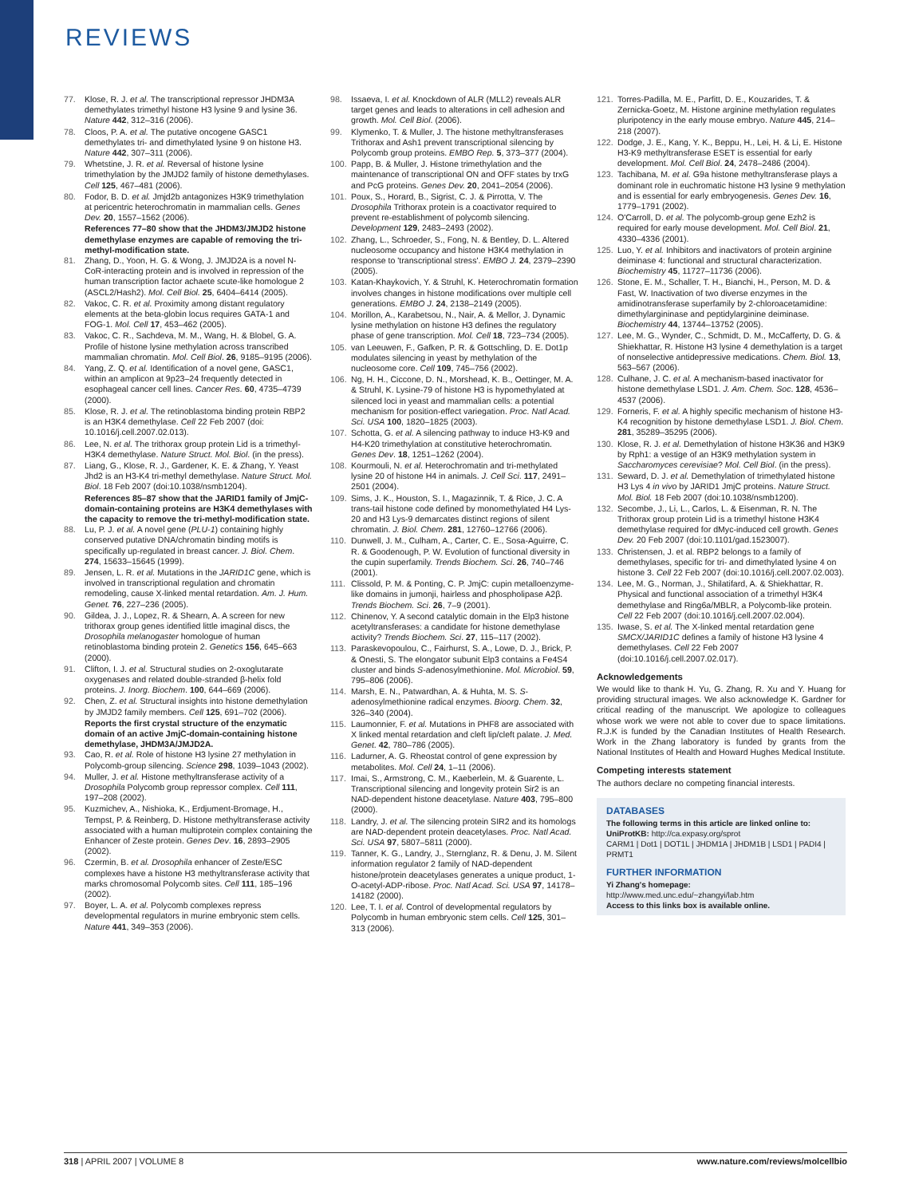REVIEWS
77. Klose, R. J. et al. The transcriptional repressor JHDM3A demethylates trimethyl histone H3 lysine 9 and lysine 36. Nature 442, 312–316 (2006).
78. Cloos, P. A. et al. The putative oncogene GASC1 demethylates tri- and dimethylated lysine 9 on histone H3. Nature 442, 307–311 (2006).
79. Whetstine, J. R. et al. Reversal of histone lysine trimethylation by the JMJD2 family of histone demethylases. Cell 125, 467–481 (2006).
80. Fodor, B. D. et al. Jmjd2b antagonizes H3K9 trimethylation at pericentric heterochromatin in mammalian cells. Genes Dev. 20, 1557–1562 (2006).
References 77–80 show that the JHDM3/JMJD2 histone demethylase enzymes are capable of removing the tri-methyl-modification state.
81. Zhang, D., Yoon, H. G. & Wong, J. JMJD2A is a novel N-CoR-interacting protein and is involved in repression of the human transcription factor achaete scute-like homologue 2 (ASCL2/Hash2). Mol. Cell Biol. 25, 6404–6414 (2005).
82. Vakoc, C. R. et al. Proximity among distant regulatory elements at the beta-globin locus requires GATA-1 and FOG-1. Mol. Cell 17, 453–462 (2005).
83. Vakoc, C. R., Sachdeva, M. M., Wang, H. & Blobel, G. A. Profile of histone lysine methylation across transcribed mammalian chromatin. Mol. Cell Biol. 26, 9185–9195 (2006).
84. Yang, Z. Q. et al. Identification of a novel gene, GASC1, within an amplicon at 9p23–24 frequently detected in esophageal cancer cell lines. Cancer Res. 60, 4735–4739 (2000).
85. Klose, R. J. et al. The retinoblastoma binding protein RBP2 is an H3K4 demethylase. Cell 22 Feb 2007 (doi: 10.1016/j.cell.2007.02.013).
86. Lee, N. et al. The trithorax group protein Lid is a trimethyl-H3K4 demethylase. Nature Struct. Mol. Biol. (in the press).
87. Liang, G., Klose, R. J., Gardener, K. E. & Zhang, Y. Yeast Jhd2 is an H3-K4 tri-methyl demethylase. Nature Struct. Mol. Biol. 18 Feb 2007 (doi:10.1038/nsmb1204).
References 85–87 show that the JARID1 family of JmjC-domain-containing proteins are H3K4 demethylases with the capacity to remove the tri-methyl-modification state.
88. Lu, P. J. et al. A novel gene (PLU-1) containing highly conserved putative DNA/chromatin binding motifs is specifically up-regulated in breast cancer. J. Biol. Chem. 274, 15633–15645 (1999).
89. Jensen, L. R. et al. Mutations in the JARID1C gene, which is involved in transcriptional regulation and chromatin remodeling, cause X-linked mental retardation. Am. J. Hum. Genet. 76, 227–236 (2005).
90. Gildea, J. J., Lopez, R. & Shearn, A. A screen for new trithorax group genes identified little imaginal discs, the Drosophila melanogaster homologue of human retinoblastoma binding protein 2. Genetics 156, 645–663 (2000).
91. Clifton, I. J. et al. Structural studies on 2-oxoglutarate oxygenases and related double-stranded β-helix fold proteins. J. Inorg. Biochem. 100, 644–669 (2006).
92. Chen, Z. et al. Structural insights into histone demethylation by JMJD2 family members. Cell 125, 691–702 (2006).
Reports the first crystal structure of the enzymatic domain of an active JmjC-domain-containing histone demethylase, JHDM3A/JMJD2A.
93. Cao, R. et al. Role of histone H3 lysine 27 methylation in Polycomb-group silencing. Science 298, 1039–1043 (2002).
94. Muller, J. et al. Histone methyltransferase activity of a Drosophila Polycomb group repressor complex. Cell 111, 197–208 (2002).
95. Kuzmichev, A., Nishioka, K., Erdjument-Bromage, H., Tempst, P. & Reinberg, D. Histone methyltransferase activity associated with a human multiprotein complex containing the Enhancer of Zeste protein. Genes Dev. 16, 2893–2905 (2002).
96. Czermin, B. et al. Drosophila enhancer of Zeste/ESC complexes have a histone H3 methyltransferase activity that marks chromosomal Polycomb sites. Cell 111, 185–196 (2002).
97. Boyer, L. A. et al. Polycomb complexes repress developmental regulators in murine embryonic stem cells. Nature 441, 349–353 (2006).
98. Issaeva, I. et al. Knockdown of ALR (MLL2) reveals ALR target genes and leads to alterations in cell adhesion and growth. Mol. Cell Biol. (2006).
99. Klymenko, T. & Muller, J. The histone methyltransferases Trithorax and Ash1 prevent transcriptional silencing by Polycomb group proteins. EMBO Rep. 5, 373–377 (2004).
100. Papp, B. & Muller, J. Histone trimethylation and the maintenance of transcriptional ON and OFF states by trxG and PcG proteins. Genes Dev. 20, 2041–2054 (2006).
101. Poux, S., Horard, B., Sigrist, C. J. & Pirrotta, V. The Drosophila Trithorax protein is a coactivator required to prevent re-establishment of polycomb silencing. Development 129, 2483–2493 (2002).
102. Zhang, L., Schroeder, S., Fong, N. & Bentley, D. L. Altered nucleosome occupancy and histone H3K4 methylation in response to 'transcriptional stress'. EMBO J. 24, 2379–2390 (2005).
103. Katan-Khaykovich, Y. & Struhl, K. Heterochromatin formation involves changes in histone modifications over multiple cell generations. EMBO J. 24, 2138–2149 (2005).
104. Morillon, A., Karabetsou, N., Nair, A. & Mellor, J. Dynamic lysine methylation on histone H3 defines the regulatory phase of gene transcription. Mol. Cell 18, 723–734 (2005).
105. van Leeuwen, F., Gafken, P. R. & Gottschling, D. E. Dot1p modulates silencing in yeast by methylation of the nucleosome core. Cell 109, 745–756 (2002).
106. Ng, H. H., Ciccone, D. N., Morshead, K. B., Oettinger, M. A. & Struhl, K. Lysine-79 of histone H3 is hypomethylated at silenced loci in yeast and mammalian cells: a potential mechanism for position-effect variegation. Proc. Natl Acad. Sci. USA 100, 1820–1825 (2003).
107. Schotta, G. et al. A silencing pathway to induce H3-K9 and H4-K20 trimethylation at constitutive heterochromatin. Genes Dev. 18, 1251–1262 (2004).
108. Kourmouli, N. et al. Heterochromatin and tri-methylated lysine 20 of histone H4 in animals. J. Cell Sci. 117, 2491–2501 (2004).
109. Sims, J. K., Houston, S. I., Magazinnik, T. & Rice, J. C. A trans-tail histone code defined by monomethylated H4 Lys-20 and H3 Lys-9 demarcates distinct regions of silent chromatin. J. Biol. Chem. 281, 12760–12766 (2006).
110. Dunwell, J. M., Culham, A., Carter, C. E., Sosa-Aguirre, C. R. & Goodenough, P. W. Evolution of functional diversity in the cupin superfamily. Trends Biochem. Sci. 26, 740–746 (2001).
111. Clissold, P. M. & Ponting, C. P. JmjC: cupin metalloenzyme-like domains in jumonji, hairless and phospholipase A2β. Trends Biochem. Sci. 26, 7–9 (2001).
112. Chinenov, Y. A second catalytic domain in the Elp3 histone acetyltransferases: a candidate for histone demethylase activity? Trends Biochem. Sci. 27, 115–117 (2002).
113. Paraskevopoulou, C., Fairhurst, S. A., Lowe, D. J., Brick, P. & Onesti, S. The elongator subunit Elp3 contains a Fe4S4 cluster and binds S-adenosylmethionine. Mol. Microbiol. 59, 795–806 (2006).
114. Marsh, E. N., Patwardhan, A. & Huhta, M. S. S-adenosylmethionine radical enzymes. Bioorg. Chem. 32, 326–340 (2004).
115. Laumonnier, F. et al. Mutations in PHF8 are associated with X linked mental retardation and cleft lip/cleft palate. J. Med. Genet. 42, 780–786 (2005).
116. Ladurner, A. G. Rheostat control of gene expression by metabolites. Mol. Cell 24, 1–11 (2006).
117. Imai, S., Armstrong, C. M., Kaeberlein, M. & Guarente, L. Transcriptional silencing and longevity protein Sir2 is an NAD-dependent histone deacetylase. Nature 403, 795–800 (2000).
118. Landry, J. et al. The silencing protein SIR2 and its homologs are NAD-dependent protein deacetylases. Proc. Natl Acad. Sci. USA 97, 5807–5811 (2000).
119. Tanner, K. G., Landry, J., Sternglanz, R. & Denu, J. M. Silent information regulator 2 family of NAD-dependent histone/protein deacetylases generates a unique product, 1-O-acetyl-ADP-ribose. Proc. Natl Acad. Sci. USA 97, 14178–14182 (2000).
120. Lee, T. I. et al. Control of developmental regulators by Polycomb in human embryonic stem cells. Cell 125, 301–313 (2006).
121. Torres-Padilla, M. E., Parfitt, D. E., Kouzarides, T. & Zernicka-Goetz, M. Histone arginine methylation regulates pluripotency in the early mouse embryo. Nature 445, 214–218 (2007).
122. Dodge, J. E., Kang, Y. K., Beppu, H., Lei, H. & Li, E. Histone H3-K9 methyltransferase ESET is essential for early development. Mol. Cell Biol. 24, 2478–2486 (2004).
123. Tachibana, M. et al. G9a histone methyltransferase plays a dominant role in euchromatic histone H3 lysine 9 methylation and is essential for early embryogenesis. Genes Dev. 16, 1779–1791 (2002).
124. O'Carroll, D. et al. The polycomb-group gene Ezh2 is required for early mouse development. Mol. Cell Biol. 21, 4330–4336 (2001).
125. Luo, Y. et al. Inhibitors and inactivators of protein arginine deiminase 4: functional and structural characterization. Biochemistry 45, 11727–11736 (2006).
126. Stone, E. M., Schaller, T. H., Bianchi, H., Person, M. D. & Fast, W. Inactivation of two diverse enzymes in the amidinotransferase superfamily by 2-chloroacetamidine: dimethylargininase and peptidylarginine deiminase. Biochemistry 44, 13744–13752 (2005).
127. Lee, M. G., Wynder, C., Schmidt, D. M., McCafferty, D. G. & Shiekhattar, R. Histone H3 lysine 4 demethylation is a target of nonselective antidepressive medications. Chem. Biol. 13, 563–567 (2006).
128. Culhane, J. C. et al. A mechanism-based inactivator for histone demethylase LSD1. J. Am. Chem. Soc. 128, 4536–4537 (2006).
129. Forneris, F. et al. A highly specific mechanism of histone H3-K4 recognition by histone demethylase LSD1. J. Biol. Chem. 281, 35289–35295 (2006).
130. Klose, R. J. et al. Demethylation of histone H3K36 and H3K9 by Rph1: a vestige of an H3K9 methylation system in Saccharomyces cerevisiae? Mol. Cell Biol. (in the press).
131. Seward, D. J. et al. Demethylation of trimethylated histone H3 Lys 4 in vivo by JARID1 JmjC proteins. Nature Struct. Mol. Biol. 18 Feb 2007 (doi:10.1038/nsmb1200).
132. Secombe, J., Li, L., Carlos, L. & Eisenman, R. N. The Trithorax group protein Lid is a trimethyl histone H3K4 demethylase required for dMyc-induced cell growth. Genes Dev. 20 Feb 2007 (doi:10.1101/gad.1523007).
133. Christensen, J. et al. RBP2 belongs to a family of demethylases, specific for tri- and dimethylated lysine 4 on histone 3. Cell 22 Feb 2007 (doi:10.1016/j.cell.2007.02.003).
134. Lee, M. G., Norman, J., Shilatifard, A. & Shiekhattar, R. Physical and functional association of a trimethyl H3K4 demethylase and Ring6a/MBLR, a Polycomb-like protein. Cell 22 Feb 2007 (doi:10.1016/j.cell.2007.02.004).
135. Iwase, S. et al. The X-linked mental retardation gene SMCX/JARID1C defines a family of histone H3 lysine 4 demethylases. Cell 22 Feb 2007 (doi:10.1016/j.cell.2007.02.017).
Acknowledgements
We would like to thank H. Yu, G. Zhang, R. Xu and Y. Huang for providing structural images. We also acknowledge K. Gardner for critical reading of the manuscript. We apologize to colleagues whose work we were not able to cover due to space limitations. R.J.K is funded by the Canadian Institutes of Health Research. Work in the Zhang laboratory is funded by grants from the National Institutes of Health and Howard Hughes Medical Institute.
Competing interests statement
The authors declare no competing financial interests.
DATABASES
The following terms in this article are linked online to:
UniProtKB: http://ca.expasy.org/sprot
CARM1 | Dot1 | DOT1L | JHDM1A | JHDM1B | LSD1 | PADI4 | PRMT1
FURTHER INFORMATION
Yi Zhang's homepage:
http://www.med.unc.edu/~zhangyi/lab.htm
Access to this links box is available online.
318 | APRIL 2007 | VOLUME 8 www.nature.com/reviews/molcellbio